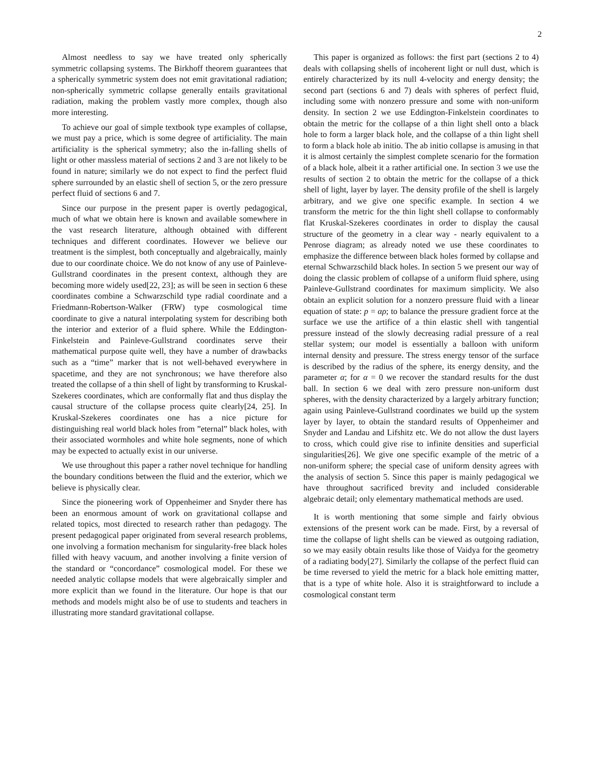2
Almost needless to say we have treated only spherically symmetric collapsing systems. The Birkhoff theorem guarantees that a spherically symmetric system does not emit gravitational radiation; non-spherically symmetric collapse generally entails gravitational radiation, making the problem vastly more complex, though also more interesting.
To achieve our goal of simple textbook type examples of collapse, we must pay a price, which is some degree of artificiality. The main artificiality is the spherical symmetry; also the in-falling shells of light or other massless material of sections 2 and 3 are not likely to be found in nature; similarly we do not expect to find the perfect fluid sphere surrounded by an elastic shell of section 5, or the zero pressure perfect fluid of sections 6 and 7.
Since our purpose in the present paper is overtly pedagogical, much of what we obtain here is known and available somewhere in the vast research literature, although obtained with different techniques and different coordinates. However we believe our treatment is the simplest, both conceptually and algebraically, mainly due to our coordinate choice. We do not know of any use of Painleve-Gullstrand coordinates in the present context, although they are becoming more widely used[22, 23]; as will be seen in section 6 these coordinates combine a Schwarzschild type radial coordinate and a Friedmann-Robertson-Walker (FRW) type cosmological time coordinate to give a natural interpolating system for describing both the interior and exterior of a fluid sphere. While the Eddington-Finkelstein and Painleve-Gullstrand coordinates serve their mathematical purpose quite well, they have a number of drawbacks such as a “time” marker that is not well-behaved everywhere in spacetime, and they are not synchronous; we have therefore also treated the collapse of a thin shell of light by transforming to Kruskal-Szekeres coordinates, which are conformally flat and thus display the causal structure of the collapse process quite clearly[24, 25]. In Kruskal-Szekeres coordinates one has a nice picture for distinguishing real world black holes from ”eternal” black holes, with their associated wormholes and white hole segments, none of which may be expected to actually exist in our universe.
We use throughout this paper a rather novel technique for handling the boundary conditions between the fluid and the exterior, which we believe is physically clear.
Since the pioneering work of Oppenheimer and Snyder there has been an enormous amount of work on gravitational collapse and related topics, most directed to research rather than pedagogy. The present pedagogical paper originated from several research problems, one involving a formation mechanism for singularity-free black holes filled with heavy vacuum, and another involving a finite version of the standard or “concordance” cosmological model. For these we needed analytic collapse models that were algebraically simpler and more explicit than we found in the literature. Our hope is that our methods and models might also be of use to students and teachers in illustrating more standard gravitational collapse.
This paper is organized as follows: the first part (sections 2 to 4) deals with collapsing shells of incoherent light or null dust, which is entirely characterized by its null 4-velocity and energy density; the second part (sections 6 and 7) deals with spheres of perfect fluid, including some with nonzero pressure and some with non-uniform density. In section 2 we use Eddington-Finkelstein coordinates to obtain the metric for the collapse of a thin light shell onto a black hole to form a larger black hole, and the collapse of a thin light shell to form a black hole ab initio. The ab initio collapse is amusing in that it is almost certainly the simplest complete scenario for the formation of a black hole, albeit it a rather artificial one. In section 3 we use the results of section 2 to obtain the metric for the collapse of a thick shell of light, layer by layer. The density profile of the shell is largely arbitrary, and we give one specific example. In section 4 we transform the metric for the thin light shell collapse to conformably flat Kruskal-Szekeres coordinates in order to display the causal structure of the geometry in a clear way - nearly equivalent to a Penrose diagram; as already noted we use these coordinates to emphasize the difference between black holes formed by collapse and eternal Schwarzschild black holes. In section 5 we present our way of doing the classic problem of collapse of a uniform fluid sphere, using Painleve-Gullstrand coordinates for maximum simplicity. We also obtain an explicit solution for a nonzero pressure fluid with a linear equation of state: p = αρ; to balance the pressure gradient force at the surface we use the artifice of a thin elastic shell with tangential pressure instead of the slowly decreasing radial pressure of a real stellar system; our model is essentially a balloon with uniform internal density and pressure. The stress energy tensor of the surface is described by the radius of the sphere, its energy density, and the parameter α; for α = 0 we recover the standard results for the dust ball. In section 6 we deal with zero pressure non-uniform dust spheres, with the density characterized by a largely arbitrary function; again using Painleve-Gullstrand coordinates we build up the system layer by layer, to obtain the standard results of Oppenheimer and Snyder and Landau and Lifshitz etc. We do not allow the dust layers to cross, which could give rise to infinite densities and superficial singularities[26]. We give one specific example of the metric of a non-uniform sphere; the special case of uniform density agrees with the analysis of section 5. Since this paper is mainly pedagogical we have throughout sacrificed brevity and included considerable algebraic detail; only elementary mathematical methods are used.
It is worth mentioning that some simple and fairly obvious extensions of the present work can be made. First, by a reversal of time the collapse of light shells can be viewed as outgoing radiation, so we may easily obtain results like those of Vaidya for the geometry of a radiating body[27]. Similarly the collapse of the perfect fluid can be time reversed to yield the metric for a black hole emitting matter, that is a type of white hole. Also it is straightforward to include a cosmological constant term